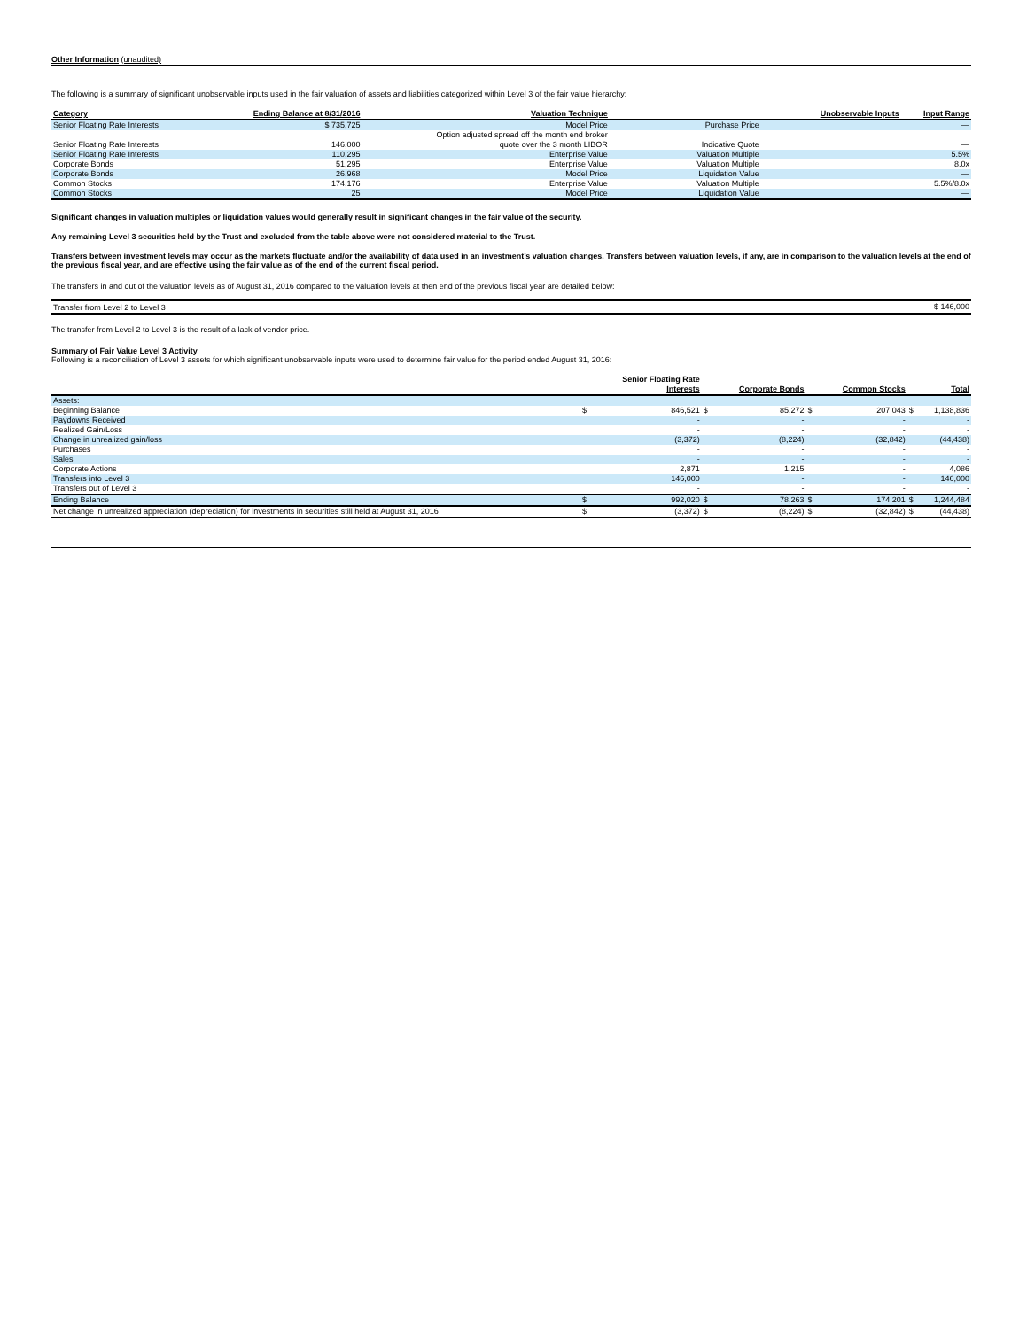Other Information (unaudited)
The following is a summary of significant unobservable inputs used in the fair valuation of assets and liabilities categorized within Level 3 of the fair value hierarchy:
| Category | Ending Balance at 8/31/2016 | Valuation Technique | Unobservable Inputs | Input Range |
| --- | --- | --- | --- | --- |
| Senior Floating Rate Interests | $ 735,725 | Model Price | Purchase Price | — |
| Senior Floating Rate Interests | 146,000 | Option adjusted spread off the month end broker quote over the 3 month LIBOR | Indicative Quote | — |
| Senior Floating Rate Interests | 110,295 | Enterprise Value | Valuation Multiple | 5.5% |
| Corporate Bonds | 51,295 | Enterprise Value | Valuation Multiple | 8.0x |
| Corporate Bonds | 26,968 | Model Price | Liquidation Value | — |
| Common Stocks | 174,176 | Enterprise Value | Valuation Multiple | 5.5%/8.0x |
| Common Stocks | 25 | Model Price | Liquidation Value | — |
Significant changes in valuation multiples or liquidation values would generally result in significant changes in the fair value of the security.
Any remaining Level 3 securities held by the Trust and excluded from the table above were not considered material to the Trust.
Transfers between investment levels may occur as the markets fluctuate and/or the availability of data used in an investment’s valuation changes. Transfers between valuation levels, if any, are in comparison to the valuation levels at the end of the previous fiscal year, and are effective using the fair value as of the end of the current fiscal period.
The transfers in and out of the valuation levels as of August 31, 2016 compared to the valuation levels at then end of the previous fiscal year are detailed below:
| Transfer from Level 2 to Level 3 | $ 146,000 |
The transfer from Level 2 to Level 3 is the result of a lack of vendor price.
Summary of Fair Value Level 3 Activity
Following is a reconciliation of Level 3 assets for which significant unobservable inputs were used to determine fair value for the period ended August 31, 2016:
| | | Senior Floating Rate Interests | | Corporate Bonds | | Common Stocks | | Total |
| --- | --- | --- | --- | --- | --- | --- | --- | --- |
| Assets: | | | | | | | | |
| Beginning Balance | $ | 846,521 | $ | 85,272 | $ | 207,043 | $ | 1,138,836 |
| Paydowns Received | | - | | - | | - | | - |
| Realized Gain/Loss | | - | | - | | - | | - |
| Change in unrealized gain/loss | | (3,372) | | (8,224) | | (32,842) | | (44,438) |
| Purchases | | - | | - | | - | | - |
| Sales | | - | | - | | - | | - |
| Corporate Actions | | 2,871 | | 1,215 | | - | | 4,086 |
| Transfers into Level 3 | | 146,000 | | - | | - | | 146,000 |
| Transfers out of Level 3 | | - | | - | | - | | - |
| Ending Balance | $ | 992,020 | $ | 78,263 | $ | 174,201 | $ | 1,244,484 |
| Net change in unrealized appreciation (depreciation) for investments in securities still held at August 31, 2016 | $ | (3,372) | $ | (8,224) | $ | (32,842) | $ | (44,438) |